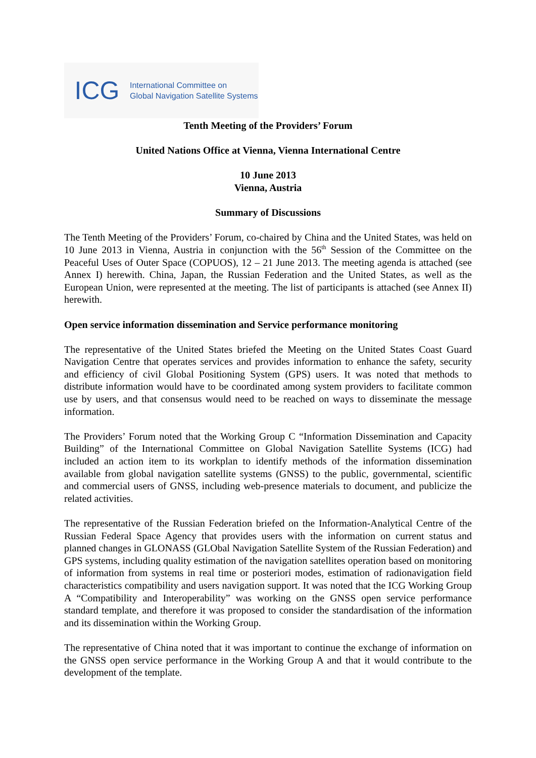ICG
International Committee on
Global Navigation Satellite Systems
Tenth Meeting of the Providers’ Forum
United Nations Office at Vienna, Vienna International Centre
10 June 2013
Vienna, Austria
Summary of Discussions
The Tenth Meeting of the Providers’ Forum, co-chaired by China and the United States, was held on 10 June 2013 in Vienna, Austria in conjunction with the 56<sup>th</sup> Session of the Committee on the Peaceful Uses of Outer Space (COPUOS), 12 – 21 June 2013. The meeting agenda is attached (see Annex I) herewith. China, Japan, the Russian Federation and the United States, as well as the European Union, were represented at the meeting. The list of participants is attached (see Annex II) herewith.
Open service information dissemination and Service performance monitoring
The representative of the United States briefed the Meeting on the United States Coast Guard Navigation Centre that operates services and provides information to enhance the safety, security and efficiency of civil Global Positioning System (GPS) users. It was noted that methods to distribute information would have to be coordinated among system providers to facilitate common use by users, and that consensus would need to be reached on ways to disseminate the message information.
The Providers’ Forum noted that the Working Group C “Information Dissemination and Capacity Building” of the International Committee on Global Navigation Satellite Systems (ICG) had included an action item to its workplan to identify methods of the information dissemination available from global navigation satellite systems (GNSS) to the public, governmental, scientific and commercial users of GNSS, including web-presence materials to document, and publicize the related activities.
The representative of the Russian Federation briefed on the Information-Analytical Centre of the Russian Federal Space Agency that provides users with the information on current status and planned changes in GLONASS (GLObal Navigation Satellite System of the Russian Federation) and GPS systems, including quality estimation of the navigation satellites operation based on monitoring of information from systems in real time or posteriori modes, estimation of radionavigation field characteristics compatibility and users navigation support. It was noted that the ICG Working Group A “Compatibility and Interoperability” was working on the GNSS open service performance standard template, and therefore it was proposed to consider the standardisation of the information and its dissemination within the Working Group.
The representative of China noted that it was important to continue the exchange of information on the GNSS open service performance in the Working Group A and that it would contribute to the development of the template.